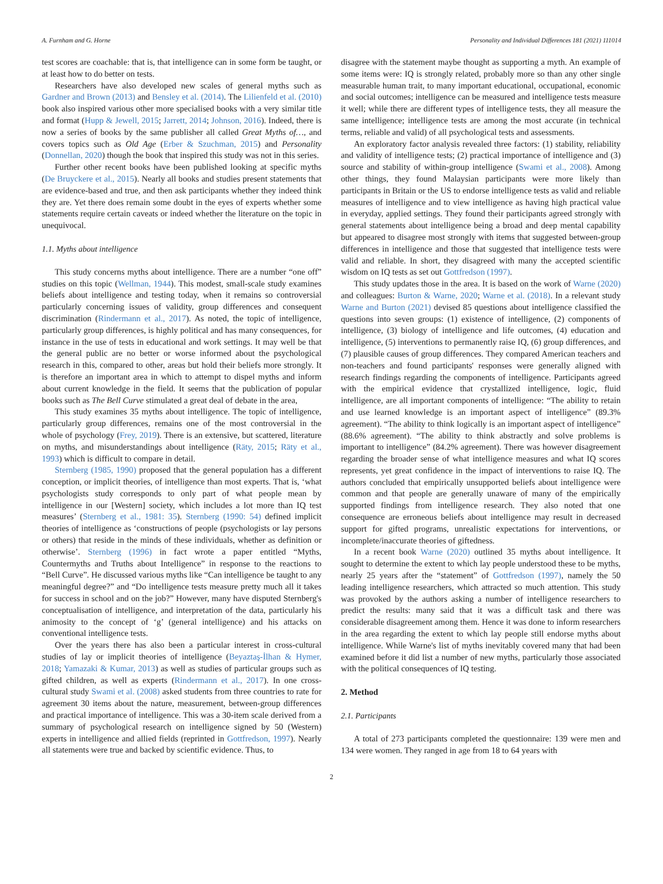A. Furnham and G. Horne Personality and Individual Differences 181 (2021) 111014
test scores are coachable: that is, that intelligence can in some form be taught, or at least how to do better on tests.
Researchers have also developed new scales of general myths such as Gardner and Brown (2013) and Bensley et al. (2014). The Lilienfeld et al. (2010) book also inspired various other more specialised books with a very similar title and format (Hupp & Jewell, 2015; Jarrett, 2014; Johnson, 2016). Indeed, there is now a series of books by the same publisher all called Great Myths of…, and covers topics such as Old Age (Erber & Szuchman, 2015) and Personality (Donnellan, 2020) though the book that inspired this study was not in this series.
Further other recent books have been published looking at specific myths (De Bruyckere et al., 2015). Nearly all books and studies present statements that are evidence-based and true, and then ask participants whether they indeed think they are. Yet there does remain some doubt in the eyes of experts whether some statements require certain caveats or indeed whether the literature on the topic in unequivocal.
1.1. Myths about intelligence
This study concerns myths about intelligence. There are a number “one off” studies on this topic (Wellman, 1944). This modest, small-scale study examines beliefs about intelligence and testing today, when it remains so controversial particularly concerning issues of validity, group differences and consequent discrimination (Rindermann et al., 2017). As noted, the topic of intelligence, particularly group differences, is highly political and has many consequences, for instance in the use of tests in educational and work settings. It may well be that the general public are no better or worse informed about the psychological research in this, compared to other, areas but hold their beliefs more strongly. It is therefore an important area in which to attempt to dispel myths and inform about current knowledge in the field. It seems that the publication of popular books such as The Bell Curve stimulated a great deal of debate in the area,
This study examines 35 myths about intelligence. The topic of intelligence, particularly group differences, remains one of the most controversial in the whole of psychology (Frey, 2019). There is an extensive, but scattered, literature on myths, and misunderstandings about intelligence (Räty, 2015; Räty et al., 1993) which is difficult to compare in detail.
Sternberg (1985, 1990) proposed that the general population has a different conception, or implicit theories, of intelligence than most experts. That is, ‘what psychologists study corresponds to only part of what people mean by intelligence in our [Western] society, which includes a lot more than IQ test measures’ (Sternberg et al., 1981: 35). Sternberg (1990: 54) defined implicit theories of intelligence as ‘constructions of people (psychologists or lay persons or others) that reside in the minds of these individuals, whether as definition or otherwise’. Sternberg (1996) in fact wrote a paper entitled “Myths, Countermyths and Truths about Intelligence” in response to the reactions to “Bell Curve”. He discussed various myths like “Can intelligence be taught to any meaningful degree?” and “Do intelligence tests measure pretty much all it takes for success in school and on the job?” However, many have disputed Sternberg's conceptualisation of intelligence, and interpretation of the data, particularly his animosity to the concept of ‘g’ (general intelligence) and his attacks on conventional intelligence tests.
Over the years there has also been a particular interest in cross-cultural studies of lay or implicit theories of intelligence (Beyaztaş-İlhan & Hymer, 2018; Yamazaki & Kumar, 2013) as well as studies of particular groups such as gifted children, as well as experts (Rindermann et al., 2017). In one cross-cultural study Swami et al. (2008) asked students from three countries to rate for agreement 30 items about the nature, measurement, between-group differences and practical importance of intelligence. This was a 30-item scale derived from a summary of psychological research on intelligence signed by 50 (Western) experts in intelligence and allied fields (reprinted in Gottfredson, 1997). Nearly all statements were true and backed by scientific evidence. Thus, to
disagree with the statement maybe thought as supporting a myth. An example of some items were: IQ is strongly related, probably more so than any other single measurable human trait, to many important educational, occupational, economic and social outcomes; intelligence can be measured and intelligence tests measure it well; while there are different types of intelligence tests, they all measure the same intelligence; intelligence tests are among the most accurate (in technical terms, reliable and valid) of all psychological tests and assessments.
An exploratory factor analysis revealed three factors: (1) stability, reliability and validity of intelligence tests; (2) practical importance of intelligence and (3) source and stability of within-group intelligence (Swami et al., 2008). Among other things, they found Malaysian participants were more likely than participants in Britain or the US to endorse intelligence tests as valid and reliable measures of intelligence and to view intelligence as having high practical value in everyday, applied settings. They found their participants agreed strongly with general statements about intelligence being a broad and deep mental capability but appeared to disagree most strongly with items that suggested between-group differences in intelligence and those that suggested that intelligence tests were valid and reliable. In short, they disagreed with many the accepted scientific wisdom on IQ tests as set out Gottfredson (1997).
This study updates those in the area. It is based on the work of Warne (2020) and colleagues: Burton & Warne, 2020; Warne et al. (2018). In a relevant study Warne and Burton (2021) devised 85 questions about intelligence classified the questions into seven groups: (1) existence of intelligence, (2) components of intelligence, (3) biology of intelligence and life outcomes, (4) education and intelligence, (5) interventions to permanently raise IQ, (6) group differences, and (7) plausible causes of group differences. They compared American teachers and non-teachers and found participants' responses were generally aligned with research findings regarding the components of intelligence. Participants agreed with the empirical evidence that crystallized intelligence, logic, fluid intelligence, are all important components of intelligence: “The ability to retain and use learned knowledge is an important aspect of intelligence” (89.3% agreement). “The ability to think logically is an important aspect of intelligence” (88.6% agreement). “The ability to think abstractly and solve problems is important to intelligence” (84.2% agreement). There was however disagreement regarding the broader sense of what intelligence measures and what IQ scores represents, yet great confidence in the impact of interventions to raise IQ. The authors concluded that empirically unsupported beliefs about intelligence were common and that people are generally unaware of many of the empirically supported findings from intelligence research. They also noted that one consequence are erroneous beliefs about intelligence may result in decreased support for gifted programs, unrealistic expectations for interventions, or incomplete/inaccurate theories of giftedness.
In a recent book Warne (2020) outlined 35 myths about intelligence. It sought to determine the extent to which lay people understood these to be myths, nearly 25 years after the “statement” of Gottfredson (1997), namely the 50 leading intelligence researchers, which attracted so much attention. This study was provoked by the authors asking a number of intelligence researchers to predict the results: many said that it was a difficult task and there was considerable disagreement among them. Hence it was done to inform researchers in the area regarding the extent to which lay people still endorse myths about intelligence. While Warne's list of myths inevitably covered many that had been examined before it did list a number of new myths, particularly those associated with the political consequences of IQ testing.
2. Method
2.1. Participants
A total of 273 participants completed the questionnaire: 139 were men and 134 were women. They ranged in age from 18 to 64 years with
2